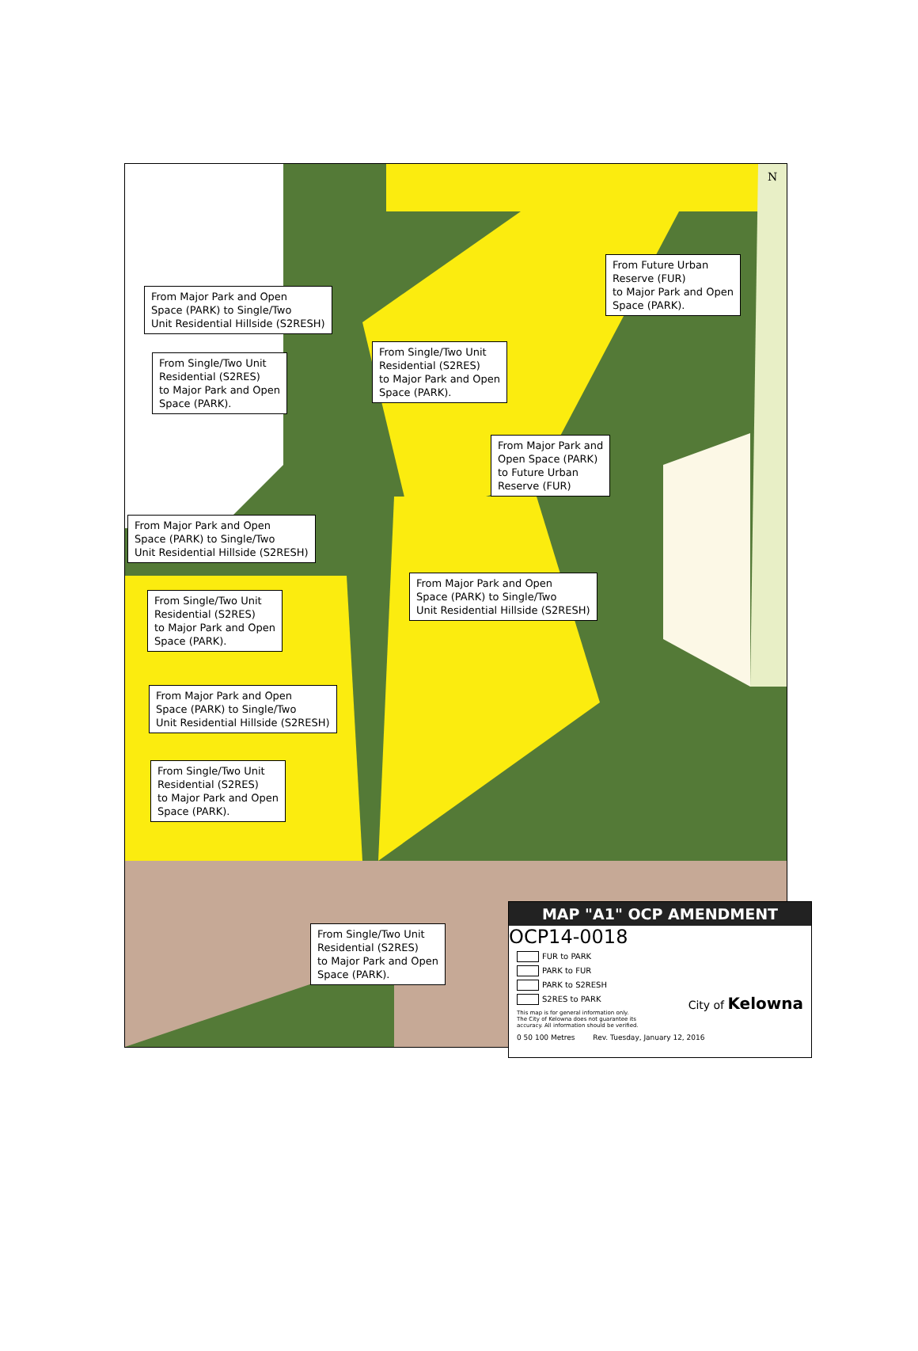From Major Park and Open
Space (PARK) to Single/Two
Unit Residential Hillside (S2RESH)
From Single/Two Unit
Residential (S2RES)
to Major Park and Open
Space (PARK).
From Single/Two Unit
Residential (S2RES)
to Major Park and Open
Space (PARK).
From Future Urban
Reserve (FUR)
to Major Park and Open
Space (PARK).
From Major Park and
Open Space (PARK)
to Future Urban
Reserve (FUR)
From Major Park and Open
Space (PARK) to Single/Two
Unit Residential Hillside (S2RESH)
From Major Park and Open
Space (PARK) to Single/Two
Unit Residential Hillside (S2RESH)
From Single/Two Unit
Residential (S2RES)
to Major Park and Open
Space (PARK).
From Major Park and Open
Space (PARK) to Single/Two
Unit Residential Hillside (S2RESH)
From Single/Two Unit
Residential (S2RES)
to Major Park and Open
Space (PARK).
From Single/Two Unit
Residential (S2RES)
to Major Park and Open
Space (PARK).
N
MAP "A1" OCP AMENDMENT
OCP14-0018
FUR to PARK
PARK to FUR
PARK to S2RESH
S2RES to PARK City of Kelowna
This map is for general information only.
The City of Kelowna does not guarantee its
accuracy. All information should be verified.
0 50 100 Metres Rev. Tuesday, January 12, 2016